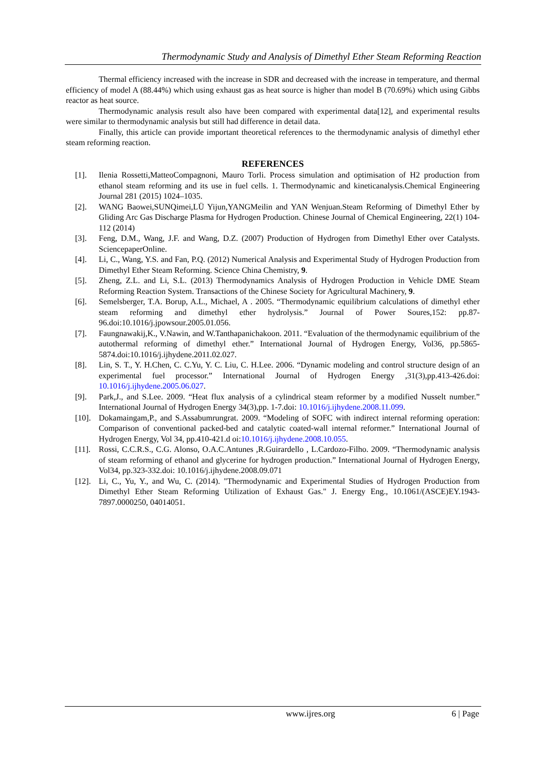Thermodynamic Study and Analysis of Dimethyl Ether Steam Reforming Reaction
Thermal efficiency increased with the increase in SDR and decreased with the increase in temperature, and thermal efficiency of model A (88.44%) which using exhaust gas as heat source is higher than model B (70.69%) which using Gibbs reactor as heat source.
Thermodynamic analysis result also have been compared with experimental data[12], and experimental results were similar to thermodynamic analysis but still had difference in detail data.
Finally, this article can provide important theoretical references to the thermodynamic analysis of dimethyl ether steam reforming reaction.
REFERENCES
[1]. Ilenia Rossetti,MatteoCompagnoni, Mauro Torli. Process simulation and optimisation of H2 production from ethanol steam reforming and its use in fuel cells. 1. Thermodynamic and kineticanalysis.Chemical Engineering Journal 281 (2015) 1024–1035.
[2]. WANG Baowei,SUNQimei,LÜ Yijun,YANGMeilin and YAN Wenjuan.Steam Reforming of Dimethyl Ether by Gliding Arc Gas Discharge Plasma for Hydrogen Production. Chinese Journal of Chemical Engineering, 22(1) 104-112 (2014)
[3]. Feng, D.M., Wang, J.F. and Wang, D.Z. (2007) Production of Hydrogen from Dimethyl Ether over Catalysts. SciencepaperOnline.
[4]. Li, C., Wang, Y.S. and Fan, P.Q. (2012) Numerical Analysis and Experimental Study of Hydrogen Production from Dimethyl Ether Steam Reforming. Science China Chemistry, 9.
[5]. Zheng, Z.L. and Li, S.L. (2013) Thermodynamics Analysis of Hydrogen Production in Vehicle DME Steam Reforming Reaction System. Transactions of the Chinese Society for Agricultural Machinery, 9.
[6]. Semelsberger, T.A. Borup, A.L., Michael, A . 2005. “Thermodynamic equilibrium calculations of dimethyl ether steam reforming and dimethyl ether hydrolysis.” Journal of Power Soures,152: pp.87-96.doi:10.1016/j.jpowsour.2005.01.056.
[7]. Faungnawakij,K., V.Nawin, and W.Tanthapanichakoon. 2011. “Evaluation of the thermodynamic equilibrium of the autothermal reforming of dimethyl ether.” International Journal of Hydrogen Energy, Vol36, pp.5865-5874.doi:10.1016/j.ijhydene.2011.02.027.
[8]. Lin, S. T., Y. H.Chen, C. C.Yu, Y. C. Liu, C. H.Lee. 2006. “Dynamic modeling and control structure design of an experimental fuel processor.” International Journal of Hydrogen Energy ,31(3),pp.413-426.doi: 10.1016/j.ijhydene.2005.06.027.
[9]. Park,J., and S.Lee. 2009. “Heat flux analysis of a cylindrical steam reformer by a modified Nusselt number.” International Journal of Hydrogen Energy 34(3),pp. 1-7.doi: 10.1016/j.ijhydene.2008.11.099.
[10]. Dokamaingam,P., and S.Assabumrungrat. 2009. “Modeling of SOFC with indirect internal reforming operation: Comparison of conventional packed-bed and catalytic coated-wall internal reformer.” International Journal of Hydrogen Energy, Vol 34, pp.410-421.d oi:10.1016/j.ijhydene.2008.10.055.
[11]. Rossi, C.C.R.S., C.G. Alonso, O.A.C.Antunes ,R.Guirardello , L.Cardozo-Filho. 2009. “Thermodynamic analysis of steam reforming of ethanol and glycerine for hydrogen production.” International Journal of Hydrogen Energy, Vol34, pp.323-332.doi: 10.1016/j.ijhydene.2008.09.071
[12]. Li, C., Yu, Y., and Wu, C. (2014). "Thermodynamic and Experimental Studies of Hydrogen Production from Dimethyl Ether Steam Reforming Utilization of Exhaust Gas." J. Energy Eng., 10.1061/(ASCE)EY.1943-7897.0000250, 04014051.
www.ijres.org 6 | Page